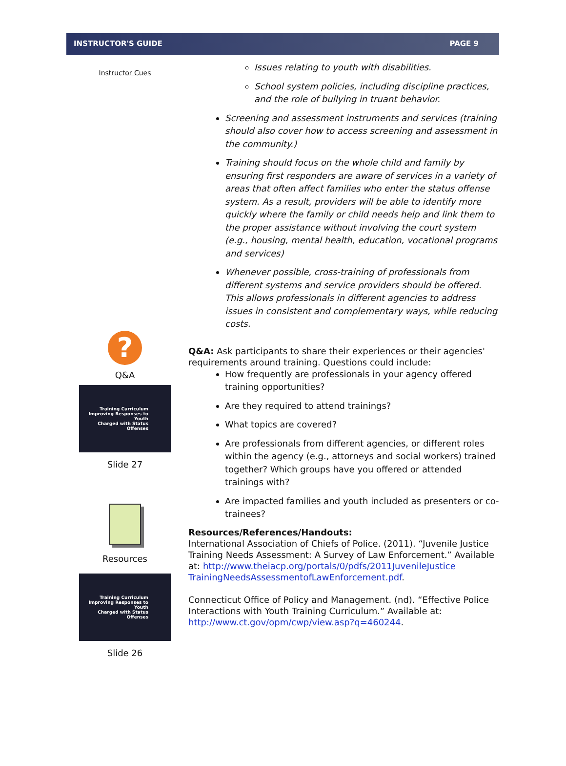INSTRUCTOR'S GUIDE PAGE 9
Instructor Cues
?
Q&A
Training Curriculum
Improving Responses to Youth
Charged with Status Offenses
Slide 27
Resources
Training Curriculum
Improving Responses to Youth
Charged with Status Offenses
Slide 26
Issues relating to youth with disabilities.
School system policies, including discipline practices, and the role of bullying in truant behavior.
Screening and assessment instruments and services (training should also cover how to access screening and assessment in the community.)
Training should focus on the whole child and family by ensuring first responders are aware of services in a variety of areas that often affect families who enter the status offense system. As a result, providers will be able to identify more quickly where the family or child needs help and link them to the proper assistance without involving the court system (e.g., housing, mental health, education, vocational programs and services)
Whenever possible, cross-training of professionals from different systems and service providers should be offered. This allows professionals in different agencies to address issues in consistent and complementary ways, while reducing costs.
Q&A: Ask participants to share their experiences or their agencies' requirements around training. Questions could include:
How frequently are professionals in your agency offered training opportunities?
Are they required to attend trainings?
What topics are covered?
Are professionals from different agencies, or different roles within the agency (e.g., attorneys and social workers) trained together? Which groups have you offered or attended trainings with?
Are impacted families and youth included as presenters or co-trainees?
Resources/References/Handouts:
International Association of Chiefs of Police. (2011). “Juvenile Justice Training Needs Assessment: A Survey of Law Enforcement.” Available at: http://www.theiacp.org/portals/0/pdfs/2011JuvenileJustice TrainingNeedsAssessmentofLawEnforcement.pdf.
Connecticut Office of Policy and Management. (nd). “Effective Police Interactions with Youth Training Curriculum.” Available at: http://www.ct.gov/opm/cwp/view.asp?q=460244.